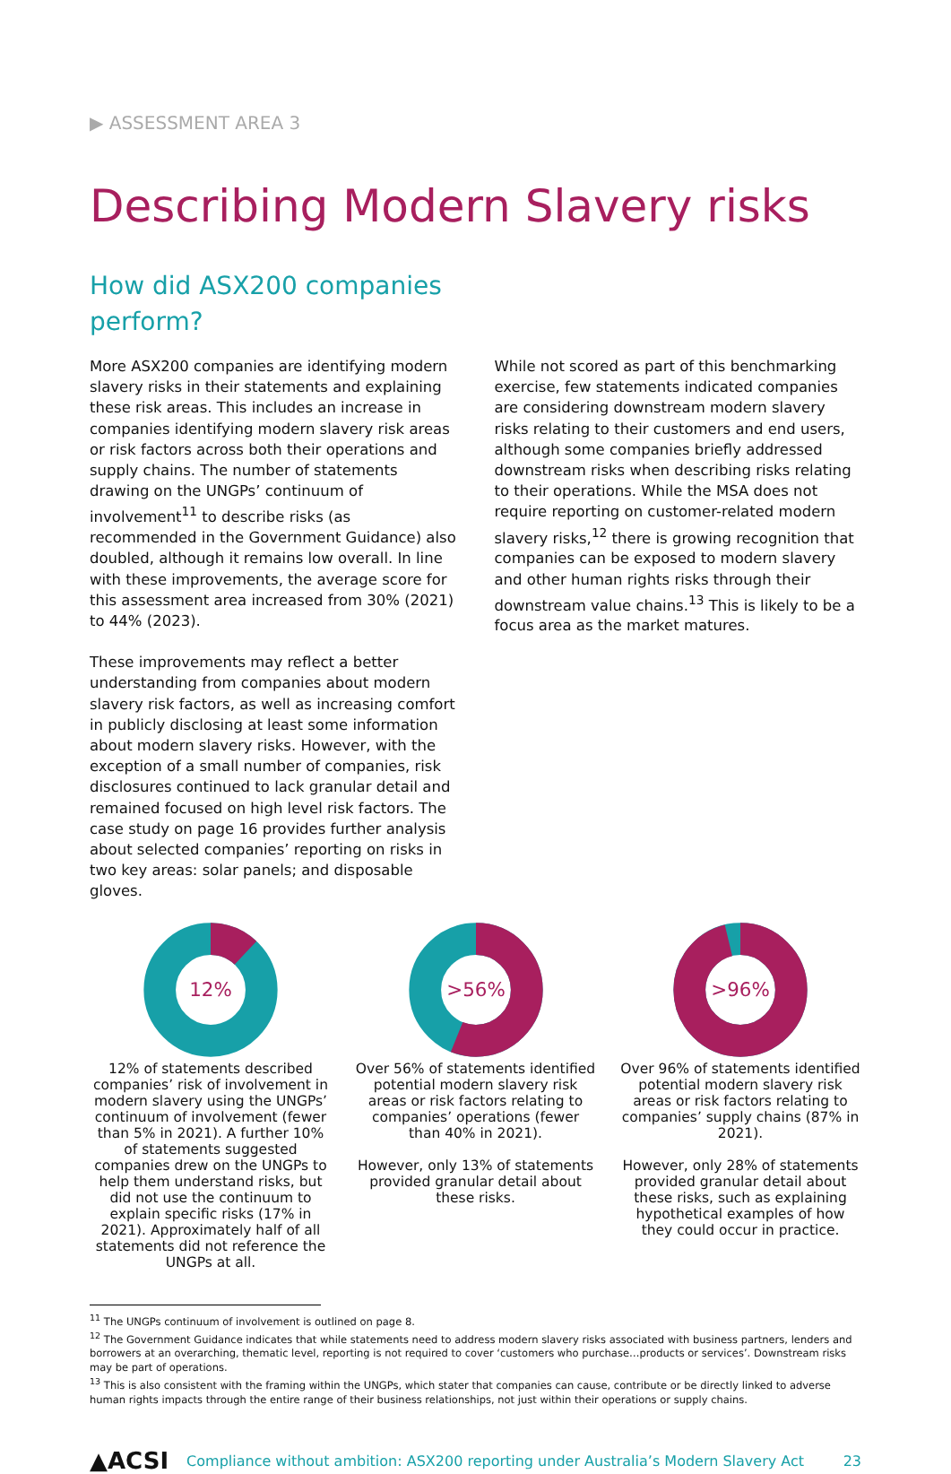▶ ASSESSMENT AREA 3
Describing Modern Slavery risks
How did ASX200 companies perform?
More ASX200 companies are identifying modern slavery risks in their statements and explaining these risk areas. This includes an increase in companies identifying modern slavery risk areas or risk factors across both their operations and supply chains. The number of statements drawing on the UNGPs’ continuum of involvement<sup>11</sup> to describe risks (as recommended in the Government Guidance) also doubled, although it remains low overall. In line with these improvements, the average score for this assessment area increased from 30% (2021) to 44% (2023).
These improvements may reflect a better understanding from companies about modern slavery risk factors, as well as increasing comfort in publicly disclosing at least some information about modern slavery risks. However, with the exception of a small number of companies, risk disclosures continued to lack granular detail and remained focused on high level risk factors. The case study on page 16 provides further analysis about selected companies’ reporting on risks in two key areas: solar panels; and disposable gloves.
While not scored as part of this benchmarking exercise, few statements indicated companies are considering downstream modern slavery risks relating to their customers and end users, although some companies briefly addressed downstream risks when describing risks relating to their operations. While the MSA does not require reporting on customer-related modern slavery risks,<sup>12</sup> there is growing recognition that companies can be exposed to modern slavery and other human rights risks through their downstream value chains.<sup>13</sup> This is likely to be a focus area as the market matures.
12%
12% of statements described companies’ risk of involvement in modern slavery using the UNGPs’ continuum of involvement (fewer than 5% in 2021). A further 10% of statements suggested companies drew on the UNGPs to help them understand risks, but did not use the continuum to explain specific risks (17% in 2021). Approximately half of all statements did not reference the UNGPs at all.
>56%
Over 56% of statements identified potential modern slavery risk areas or risk factors relating to companies’ operations (fewer than 40% in 2021).
However, only 13% of statements provided granular detail about these risks.
>96%
Over 96% of statements identified potential modern slavery risk areas or risk factors relating to companies’ supply chains (87% in 2021).
However, only 28% of statements provided granular detail about these risks, such as explaining hypothetical examples of how they could occur in practice.
<sup>11</sup> The UNGPs continuum of involvement is outlined on page 8.
<sup>12</sup> The Government Guidance indicates that while statements need to address modern slavery risks associated with business partners, lenders and borrowers at an overarching, thematic level, reporting is not required to cover ‘customers who purchase…products or services’. Downstream risks may be part of operations.
<sup>13</sup> This is also consistent with the framing within the UNGPs, which stater that companies can cause, contribute or be directly linked to adverse human rights impacts through the entire range of their business relationships, not just within their operations or supply chains.
▲ACSI Compliance without ambition: ASX200 reporting under Australia’s Modern Slavery Act 23